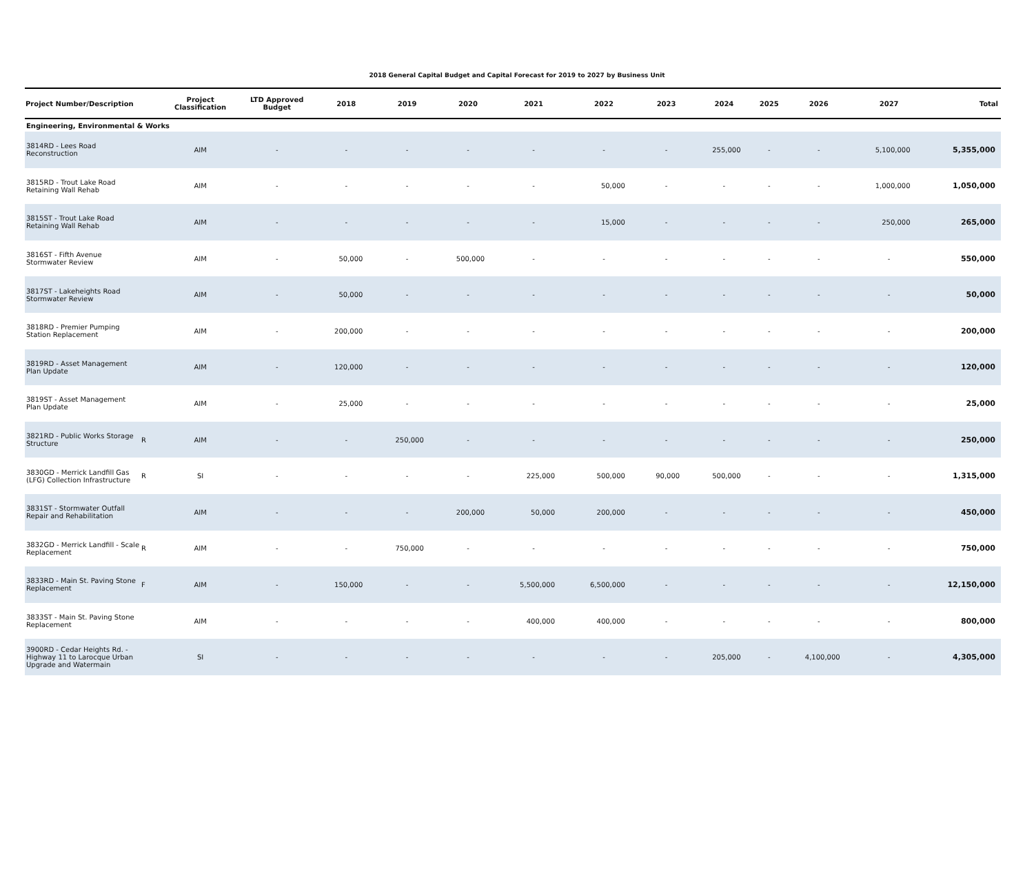2018 General Capital Budget and Capital Forecast for 2019 to 2027 by Business Unit
| Project Number/Description | | Project Classification | LTD Approved Budget | 2018 | 2019 | 2020 | 2021 | 2022 | 2023 | 2024 | 2025 | 2026 | 2027 | Total |
| --- | --- | --- | --- | --- | --- | --- | --- | --- | --- | --- | --- | --- | --- | --- |
| Engineering, Environmental & Works | | | | | | | | | | | | | | |
| 3814RD - Lees Road Reconstruction | | AIM | - | - | - | - | - | - | - | 255,000 | - | - | 5,100,000 | 5,355,000 |
| 3815RD - Trout Lake Road Retaining Wall Rehab | | AIM | - | - | - | - | - | 50,000 | - | - | - | - | 1,000,000 | 1,050,000 |
| 3815ST - Trout Lake Road Retaining Wall Rehab | | AIM | - | - | - | - | - | 15,000 | - | - | - | - | 250,000 | 265,000 |
| 3816ST - Fifth Avenue Stormwater Review | | AIM | - | 50,000 | - | 500,000 | - | - | - | - | - | - | - | 550,000 |
| 3817ST - Lakeheights Road Stormwater Review | | AIM | - | 50,000 | - | - | - | - | - | - | - | - | - | 50,000 |
| 3818RD - Premier Pumping Station Replacement | | AIM | - | 200,000 | - | - | - | - | - | - | - | - | - | 200,000 |
| 3819RD - Asset Management Plan Update | | AIM | - | 120,000 | - | - | - | - | - | - | - | - | - | 120,000 |
| 3819ST - Asset Management Plan Update | | AIM | - | 25,000 | - | - | - | - | - | - | - | - | - | 25,000 |
| 3821RD - Public Works Storage Structure | R | AIM | - | - | 250,000 | - | - | - | - | - | - | - | - | 250,000 |
| 3830GD - Merrick Landfill Gas (LFG) Collection Infrastructure | R | SI | - | - | - | - | 225,000 | 500,000 | 90,000 | 500,000 | - | - | - | 1,315,000 |
| 3831ST - Stormwater Outfall Repair and Rehabilitation | | AIM | - | - | - | 200,000 | 50,000 | 200,000 | - | - | - | - | - | 450,000 |
| 3832GD - Merrick Landfill - Scale Replacement | R | AIM | - | - | 750,000 | - | - | - | - | - | - | - | - | 750,000 |
| 3833RD - Main St. Paving Stone Replacement | F | AIM | - | 150,000 | - | - | 5,500,000 | 6,500,000 | - | - | - | - | - | 12,150,000 |
| 3833ST - Main St. Paving Stone Replacement | | AIM | - | - | - | - | 400,000 | 400,000 | - | - | - | - | - | 800,000 |
| 3900RD - Cedar Heights Rd. - Highway 11 to Larocque Urban Upgrade and Watermain | | SI | - | - | - | - | - | - | - | 205,000 | - | 4,100,000 | - | 4,305,000 |